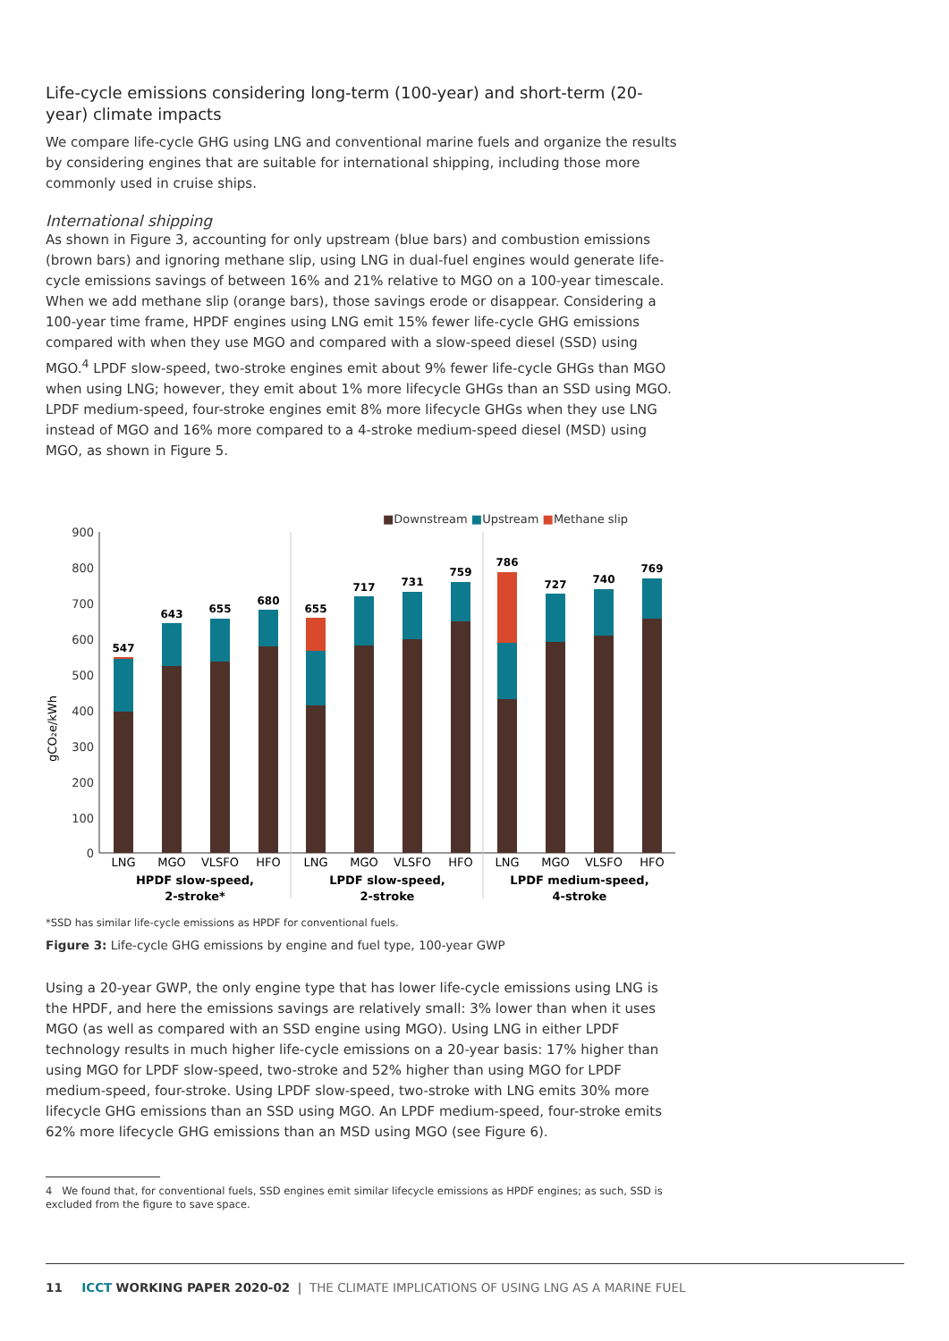Life-cycle emissions considering long-term (100-year) and short-term (20-year) climate impacts
We compare life-cycle GHG using LNG and conventional marine fuels and organize the results by considering engines that are suitable for international shipping, including those more commonly used in cruise ships.
International shipping
As shown in Figure 3, accounting for only upstream (blue bars) and combustion emissions (brown bars) and ignoring methane slip, using LNG in dual-fuel engines would generate life-cycle emissions savings of between 16% and 21% relative to MGO on a 100-year timescale. When we add methane slip (orange bars), those savings erode or disappear. Considering a 100-year time frame, HPDF engines using LNG emit 15% fewer life-cycle GHG emissions compared with when they use MGO and compared with a slow-speed diesel (SSD) using MGO.<sup>4</sup> LPDF slow-speed, two-stroke engines emit about 9% fewer life-cycle GHGs than MGO when using LNG; however, they emit about 1% more lifecycle GHGs than an SSD using MGO. LPDF medium-speed, four-stroke engines emit 8% more lifecycle GHGs when they use LNG instead of MGO and 16% more compared to a 4-stroke medium-speed diesel (MSD) using MGO, as shown in Figure 5.
■Downstream ■Upstream ■Methane slip
gCO₂e/kWh
900
800
700
600
500
400
300
200
100
0
547
643
655
680
655
717
731
759
786
727
740
769
LNG
MGO
VLSFO
HFO
LNG
MGO
VLSFO
HFO
LNG
MGO
VLSFO
HFO
HPDF slow-speed,
2-stroke*
LPDF slow-speed,
2-stroke
LPDF medium-speed,
4-stroke
*SSD has similar life-cycle emissions as HPDF for conventional fuels.
Figure 3: Life-cycle GHG emissions by engine and fuel type, 100-year GWP
Using a 20-year GWP, the only engine type that has lower life-cycle emissions using LNG is the HPDF, and here the emissions savings are relatively small: 3% lower than when it uses MGO (as well as compared with an SSD engine using MGO). Using LNG in either LPDF technology results in much higher life-cycle emissions on a 20-year basis: 17% higher than using MGO for LPDF slow-speed, two-stroke and 52% higher than using MGO for LPDF medium-speed, four-stroke. Using LPDF slow-speed, two-stroke with LNG emits 30% more lifecycle GHG emissions than an SSD using MGO. An LPDF medium-speed, four-stroke emits 62% more lifecycle GHG emissions than an MSD using MGO (see Figure 6).
4 We found that, for conventional fuels, SSD engines emit similar lifecycle emissions as HPDF engines; as such, SSD is excluded from the figure to save space.
11 ICCT WORKING PAPER 2020-02 | THE CLIMATE IMPLICATIONS OF USING LNG AS A MARINE FUEL